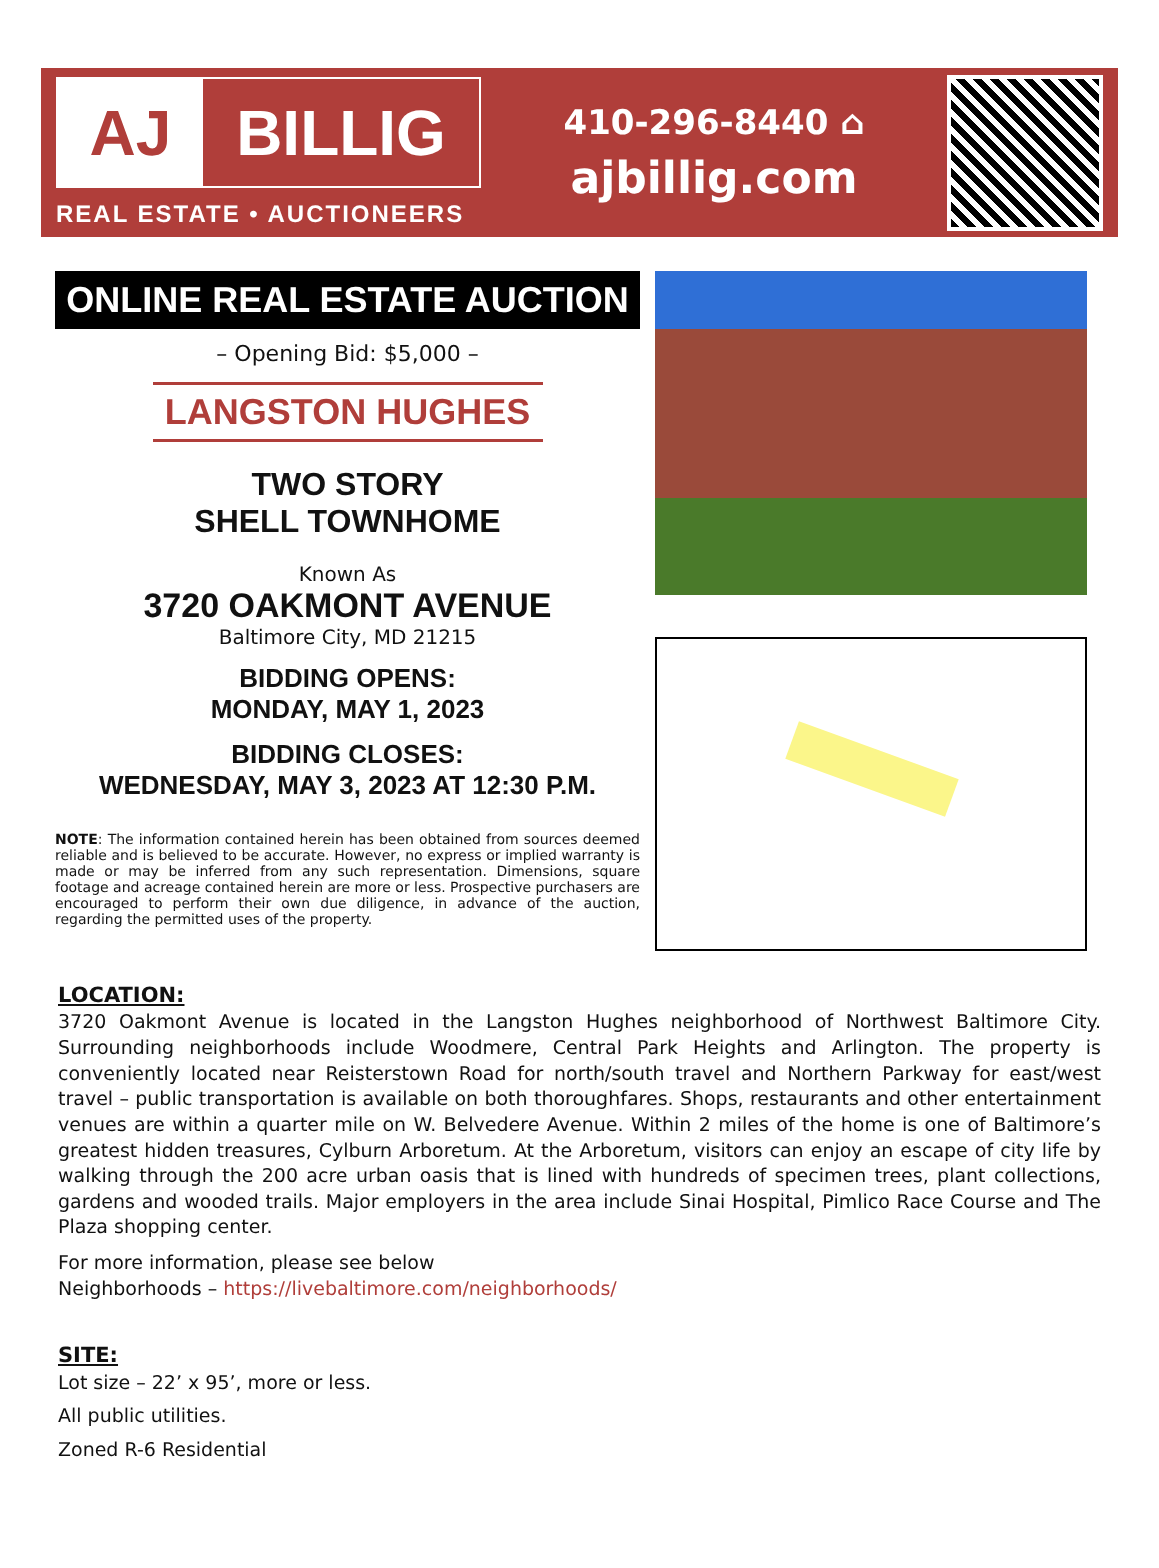AJ BILLIG
REAL ESTATE • AUCTIONEERS
410-296-8440 ⌂
ajbillig.com
ONLINE REAL ESTATE AUCTION
– Opening Bid: $5,000 –
LANGSTON HUGHES
TWO STORY
SHELL TOWNHOME
Known As
3720 OAKMONT AVENUE
Baltimore City, MD 21215
BIDDING OPENS:
MONDAY, MAY 1, 2023
BIDDING CLOSES:
WEDNESDAY, MAY 3, 2023 AT 12:30 P.M.
NOTE: The information contained herein has been obtained from sources deemed reliable and is believed to be accurate. However, no express or implied warranty is made or may be inferred from any such representation. Dimensions, square footage and acreage contained herein are more or less. Prospective purchasers are encouraged to perform their own due diligence, in advance of the auction, regarding the permitted uses of the property.
LOCATION:
3720 Oakmont Avenue is located in the Langston Hughes neighborhood of Northwest Baltimore City. Surrounding neighborhoods include Woodmere, Central Park Heights and Arlington. The property is conveniently located near Reisterstown Road for north/south travel and Northern Parkway for east/west travel – public transportation is available on both thoroughfares. Shops, restaurants and other entertainment venues are within a quarter mile on W. Belvedere Avenue. Within 2 miles of the home is one of Baltimore’s greatest hidden treasures, Cylburn Arboretum. At the Arboretum, visitors can enjoy an escape of city life by walking through the 200 acre urban oasis that is lined with hundreds of specimen trees, plant collections, gardens and wooded trails. Major employers in the area include Sinai Hospital, Pimlico Race Course and The Plaza shopping center.
For more information, please see below
Neighborhoods – https://livebaltimore.com/neighborhoods/
SITE:
Lot size – 22’ x 95’, more or less.
All public utilities.
Zoned R-6 Residential